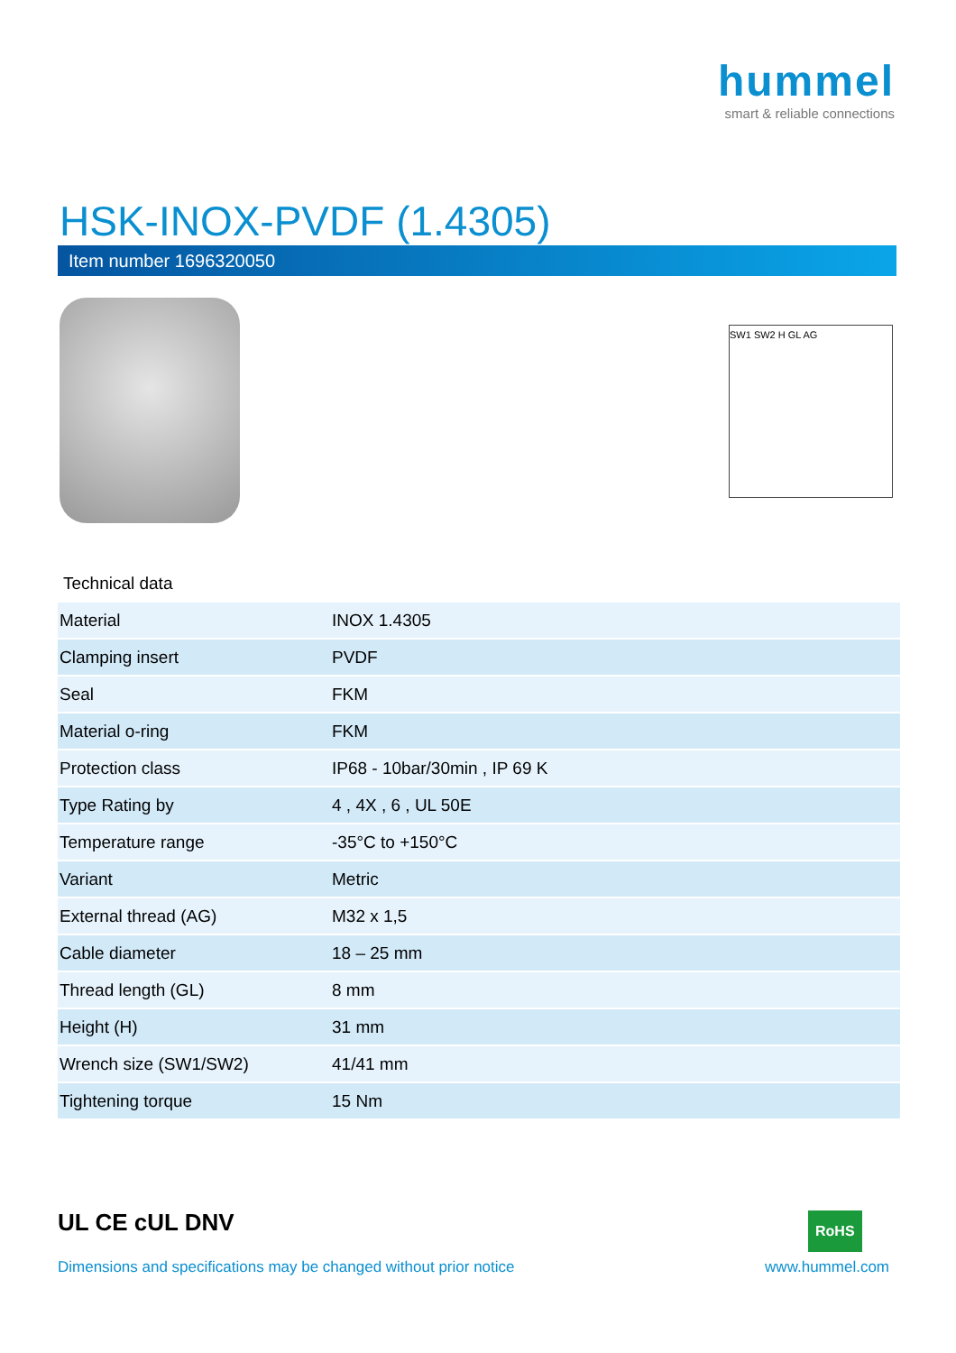hummel
smart & reliable connections
HSK-INOX-PVDF (1.4305)
Item number 1696320050
SW1 SW2 H GL AG
Technical data
| Material | INOX 1.4305 |
| Clamping insert | PVDF |
| Seal | FKM |
| Material o-ring | FKM |
| Protection class | IP68 - 10bar/30min , IP 69 K |
| Type Rating by | 4 , 4X , 6 , UL 50E |
| Temperature range | -35°C to +150°C |
| Variant | Metric |
| External thread (AG) | M32 x 1,5 |
| Cable diameter | 18 – 25 mm |
| Thread length (GL) | 8 mm |
| Height (H) | 31 mm |
| Wrench size (SW1/SW2) | 41/41 mm |
| Tightening torque | 15 Nm |
UL CE cUL DNV RoHS
Dimensions and specifications may be changed without prior notice
www.hummel.com